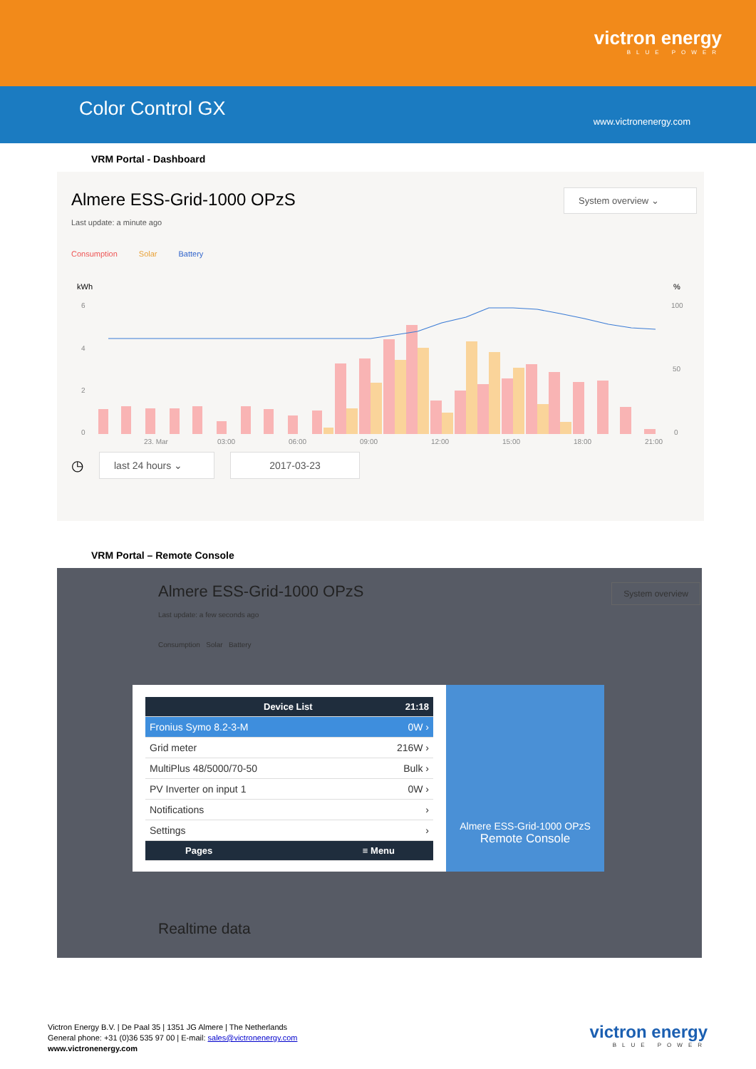victron energy
BLUE POWER
Color Control GX
www.victronenergy.com
VRM Portal - Dashboard
Almere ESS-Grid-1000 OPzS
System overview ⌄
Last update: a minute ago
Consumption Solar Battery
kWh
%
6
4
2
0
100
50
0
23. Mar
03:00
06:00
09:00
12:00
15:00
18:00
21:00
◷
last 24 hours ⌄
2017-03-23
VRM Portal – Remote Console
Almere ESS-Grid-1000 OPzS
Last update: a few seconds ago
System overview
Consumption Solar Battery
Device List 21:18
Fronius Symo 8.2-3-M 0W ›
Grid meter 216W ›
MultiPlus 48/5000/70-50 Bulk ›
PV Inverter on input 1 0W ›
Notifications ›
Settings ›
Pages ≡ Menu
Almere ESS-Grid-1000 OPzS
Remote Console
Realtime data
Victron Energy B.V. | De Paal 35 | 1351 JG Almere | The Netherlands
General phone: +31 (0)36 535 97 00 | E-mail: sales@victronenergy.com
www.victronenergy.com
victron energy
BLUE POWER